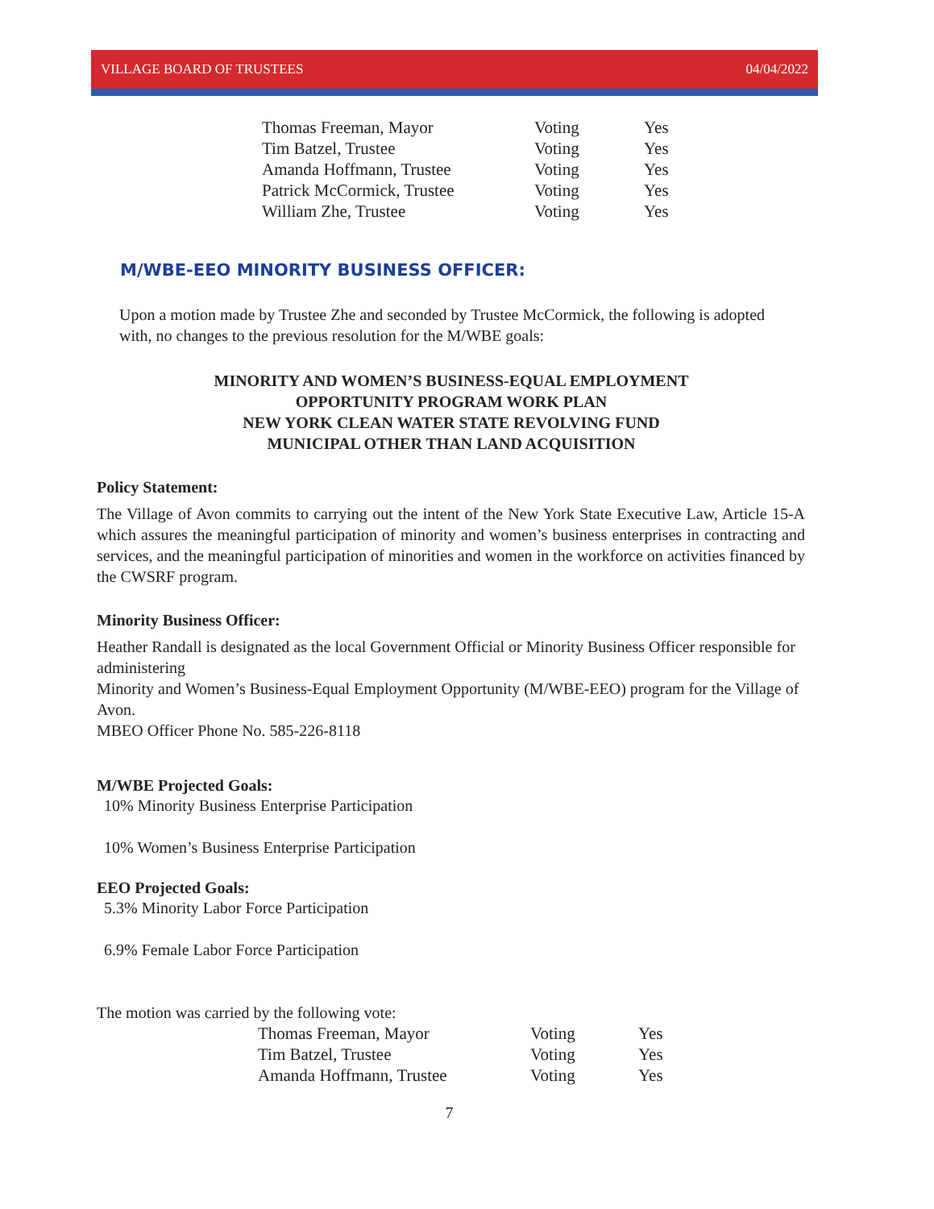VILLAGE BOARD OF TRUSTEES 04/04/2022
| Thomas Freeman, Mayor | Voting | Yes |
| Tim Batzel, Trustee | Voting | Yes |
| Amanda Hoffmann, Trustee | Voting | Yes |
| Patrick McCormick, Trustee | Voting | Yes |
| William Zhe, Trustee | Voting | Yes |
M/WBE-EEO MINORITY BUSINESS OFFICER:
Upon a motion made by Trustee Zhe and seconded by Trustee McCormick, the following is adopted with, no changes to the previous resolution for the M/WBE goals:
MINORITY AND WOMEN’S BUSINESS-EQUAL EMPLOYMENT
OPPORTUNITY PROGRAM WORK PLAN
NEW YORK CLEAN WATER STATE REVOLVING FUND
MUNICIPAL OTHER THAN LAND ACQUISITION
Policy Statement:
The Village of Avon commits to carrying out the intent of the New York State Executive Law, Article 15-A which assures the meaningful participation of minority and women’s business enterprises in contracting and services, and the meaningful participation of minorities and women in the workforce on activities financed by the CWSRF program.
Minority Business Officer:
Heather Randall is designated as the local Government Official or Minority Business Officer responsible for administering
Minority and Women’s Business-Equal Employment Opportunity (M/WBE-EEO) program for the Village of Avon.
MBEO Officer Phone No. 585-226-8118
M/WBE Projected Goals:
10% Minority Business Enterprise Participation
10% Women’s Business Enterprise Participation
EEO Projected Goals:
5.3% Minority Labor Force Participation
6.9% Female Labor Force Participation
The motion was carried by the following vote:
| Thomas Freeman, Mayor | Voting | Yes |
| Tim Batzel, Trustee | Voting | Yes |
| Amanda Hoffmann, Trustee | Voting | Yes |
7